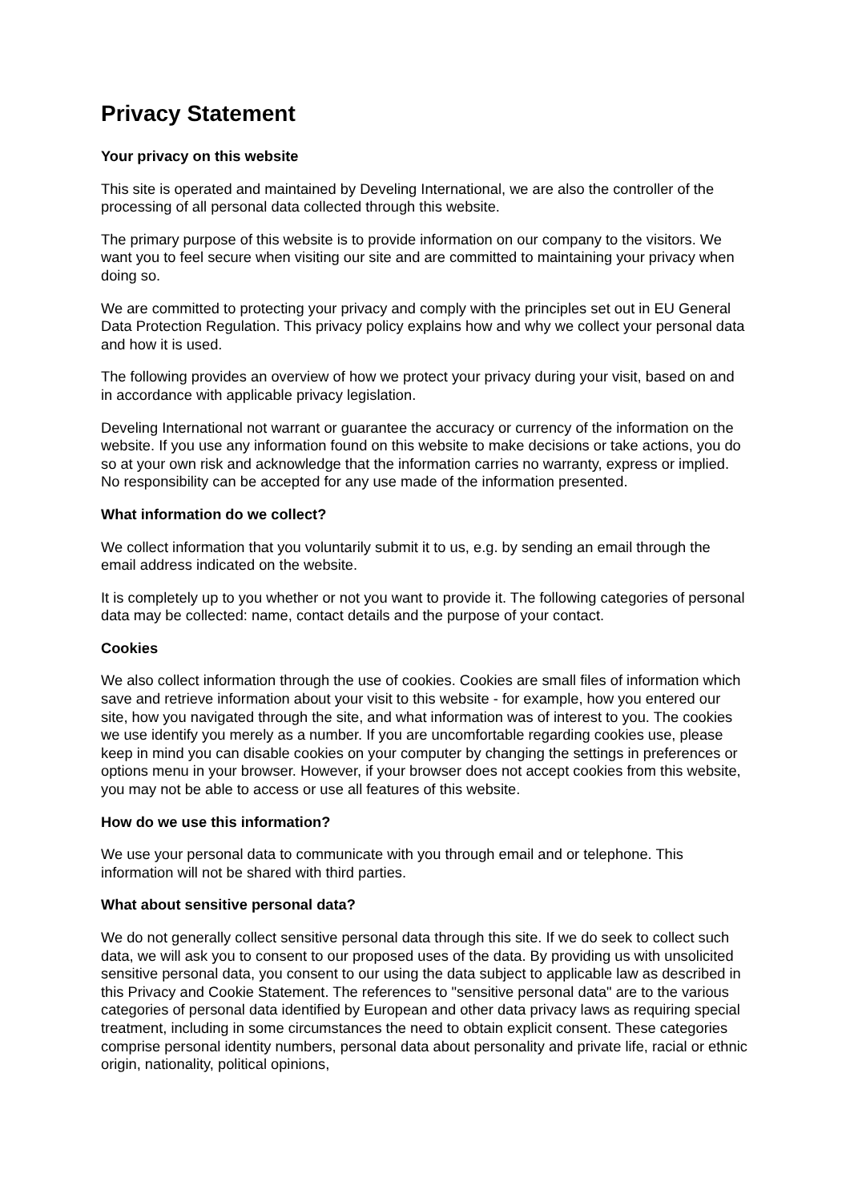Privacy Statement
Your privacy on this website
This site is operated and maintained by Develing International, we are also the controller of the processing of all personal data collected through this website.
The primary purpose of this website is to provide information on our company to the visitors. We want you to feel secure when visiting our site and are committed to maintaining your privacy when doing so.
We are committed to protecting your privacy and comply with the principles set out in EU General Data Protection Regulation. This privacy policy explains how and why we collect your personal data and how it is used.
The following provides an overview of how we protect your privacy during your visit, based on and in accordance with applicable privacy legislation.
Develing International not warrant or guarantee the accuracy or currency of the information on the website. If you use any information found on this website to make decisions or take actions, you do so at your own risk and acknowledge that the information carries no warranty, express or implied. No responsibility can be accepted for any use made of the information presented.
What information do we collect?
We collect information that you voluntarily submit it to us, e.g. by sending an email through the email address indicated on the website.
It is completely up to you whether or not you want to provide it. The following categories of personal data may be collected: name, contact details and the purpose of your contact.
Cookies
We also collect information through the use of cookies. Cookies are small files of information which save and retrieve information about your visit to this website - for example, how you entered our site, how you navigated through the site, and what information was of interest to you. The cookies we use identify you merely as a number. If you are uncomfortable regarding cookies use, please keep in mind you can disable cookies on your computer by changing the settings in preferences or options menu in your browser. However, if your browser does not accept cookies from this website, you may not be able to access or use all features of this website.
How do we use this information?
We use your personal data to communicate with you through email and or telephone. This information will not be shared with third parties.
What about sensitive personal data?
We do not generally collect sensitive personal data through this site. If we do seek to collect such data, we will ask you to consent to our proposed uses of the data. By providing us with unsolicited sensitive personal data, you consent to our using the data subject to applicable law as described in this Privacy and Cookie Statement. The references to "sensitive personal data" are to the various categories of personal data identified by European and other data privacy laws as requiring special treatment, including in some circumstances the need to obtain explicit consent. These categories comprise personal identity numbers, personal data about personality and private life, racial or ethnic origin, nationality, political opinions,